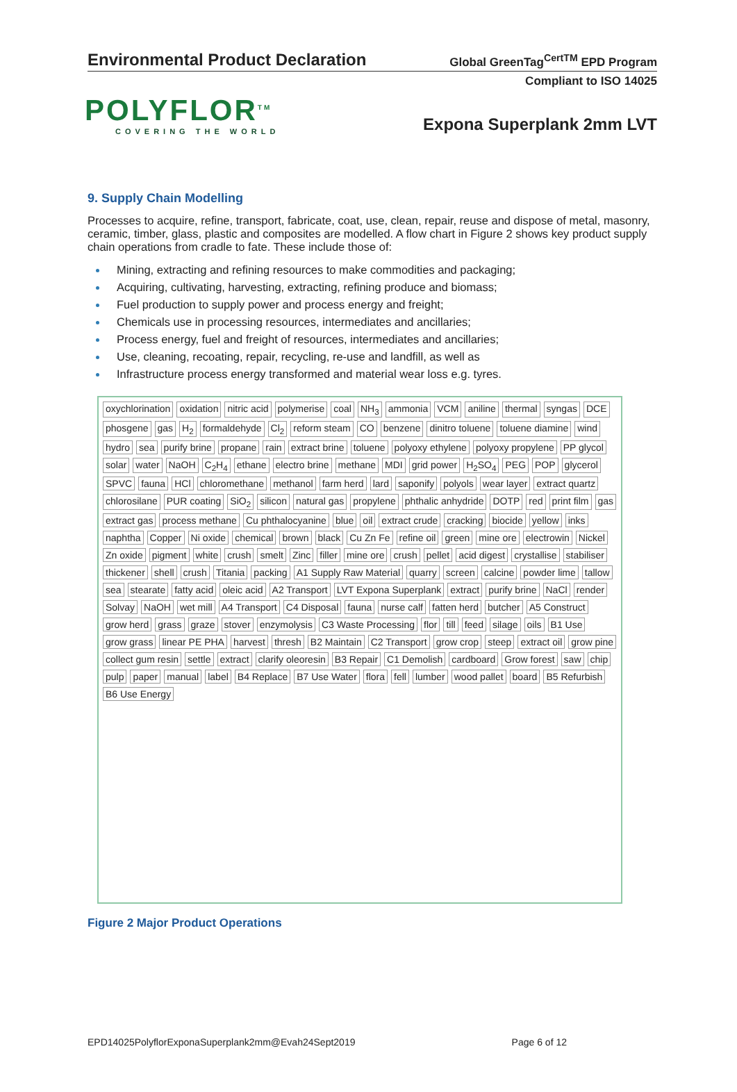Environmental Product Declaration
Global GreenTag<sup>CertTM</sup> EPD Program
Compliant to ISO 14025
POLYFLOR<sup>TM</sup>
COVERING THE WORLD
Expona Superplank 2mm LVT
9. Supply Chain Modelling
Processes to acquire, refine, transport, fabricate, coat, use, clean, repair, reuse and dispose of metal, masonry, ceramic, timber, glass, plastic and composites are modelled. A flow chart in Figure 2 shows key product supply chain operations from cradle to fate. These include those of:
Mining, extracting and refining resources to make commodities and packaging;
Acquiring, cultivating, harvesting, extracting, refining produce and biomass;
Fuel production to supply power and process energy and freight;
Chemicals use in processing resources, intermediates and ancillaries;
Process energy, fuel and freight of resources, intermediates and ancillaries;
Use, cleaning, recoating, repair, recycling, re-use and landfill, as well as
Infrastructure process energy transformed and material wear loss e.g. tyres.
oxychlorination oxidation nitric acid polymerise coal NH<sub>3</sub> ammonia VCM aniline thermal syngas DCE phosgene gas H<sub>2</sub> formaldehyde Cl<sub>2</sub> reform steam CO benzene dinitro toluene toluene diamine wind hydro sea purify brine propane rain extract brine toluene polyoxy ethylene polyoxy propylene PP glycol solar water NaOH C<sub>2</sub>H<sub>4</sub> ethane electro brine methane MDI grid power H<sub>2</sub>SO<sub>4</sub> PEG POP glycerol SPVC fauna HCl chloromethane methanol farm herd lard saponify polyols wear layer extract quartz chlorosilane PUR coating SiO<sub>2</sub> silicon natural gas propylene phthalic anhydride DOTP red print film gas extract gas process methane Cu phthalocyanine blue oil extract crude cracking biocide yellow inks naphtha Copper Ni oxide chemical brown black Cu Zn Fe refine oil green mine ore electrowin Nickel Zn oxide pigment white crush smelt Zinc filler mine ore crush pellet acid digest crystallise stabiliser thickener shell crush Titania packing A1 Supply Raw Material quarry screen calcine powder lime tallow sea stearate fatty acid oleic acid A2 Transport LVT Expona Superplank extract purify brine NaCl render Solvay NaOH wet mill A4 Transport C4 Disposal fauna nurse calf fatten herd butcher A5 Construct grow herd grass graze stover enzymolysis C3 Waste Processing flor till feed silage oils B1 Use grow grass linear PE PHA harvest thresh B2 Maintain C2 Transport grow crop steep extract oil grow pine collect gum resin settle extract clarify oleoresin B3 Repair C1 Demolish cardboard Grow forest saw chip pulp paper manual label B4 Replace B7 Use Water flora fell lumber wood pallet board B5 Refurbish B6 Use Energy
Figure 2 Major Product Operations
EPD14025PolyflorExponaSuperplank2mm@Evah24Sept2019 Page 6 of 12